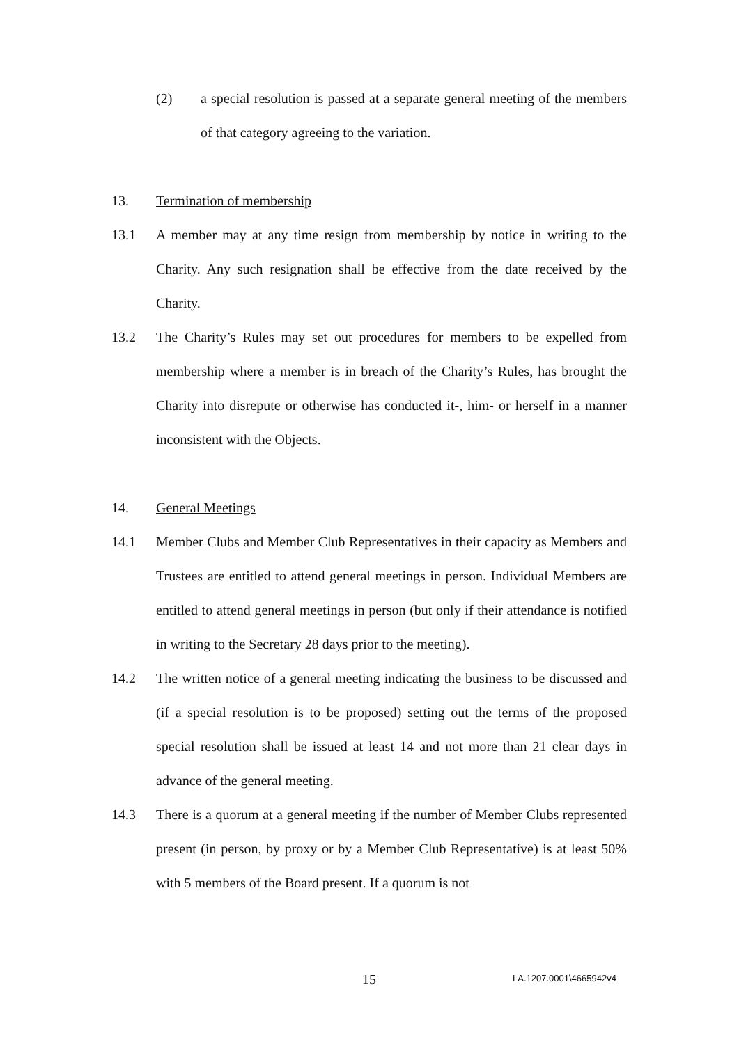(2) a special resolution is passed at a separate general meeting of the members of that category agreeing to the variation.
13. Termination of membership
13.1 A member may at any time resign from membership by notice in writing to the Charity. Any such resignation shall be effective from the date received by the Charity.
13.2 The Charity’s Rules may set out procedures for members to be expelled from membership where a member is in breach of the Charity’s Rules, has brought the Charity into disrepute or otherwise has conducted it-, him- or herself in a manner inconsistent with the Objects.
14. General Meetings
14.1 Member Clubs and Member Club Representatives in their capacity as Members and Trustees are entitled to attend general meetings in person. Individual Members are entitled to attend general meetings in person (but only if their attendance is notified in writing to the Secretary 28 days prior to the meeting).
14.2 The written notice of a general meeting indicating the business to be discussed and (if a special resolution is to be proposed) setting out the terms of the proposed special resolution shall be issued at least 14 and not more than 21 clear days in advance of the general meeting.
14.3 There is a quorum at a general meeting if the number of Member Clubs represented present (in person, by proxy or by a Member Club Representative) is at least 50% with 5 members of the Board present. If a quorum is not
15 LA.1207.0001\4665942v4